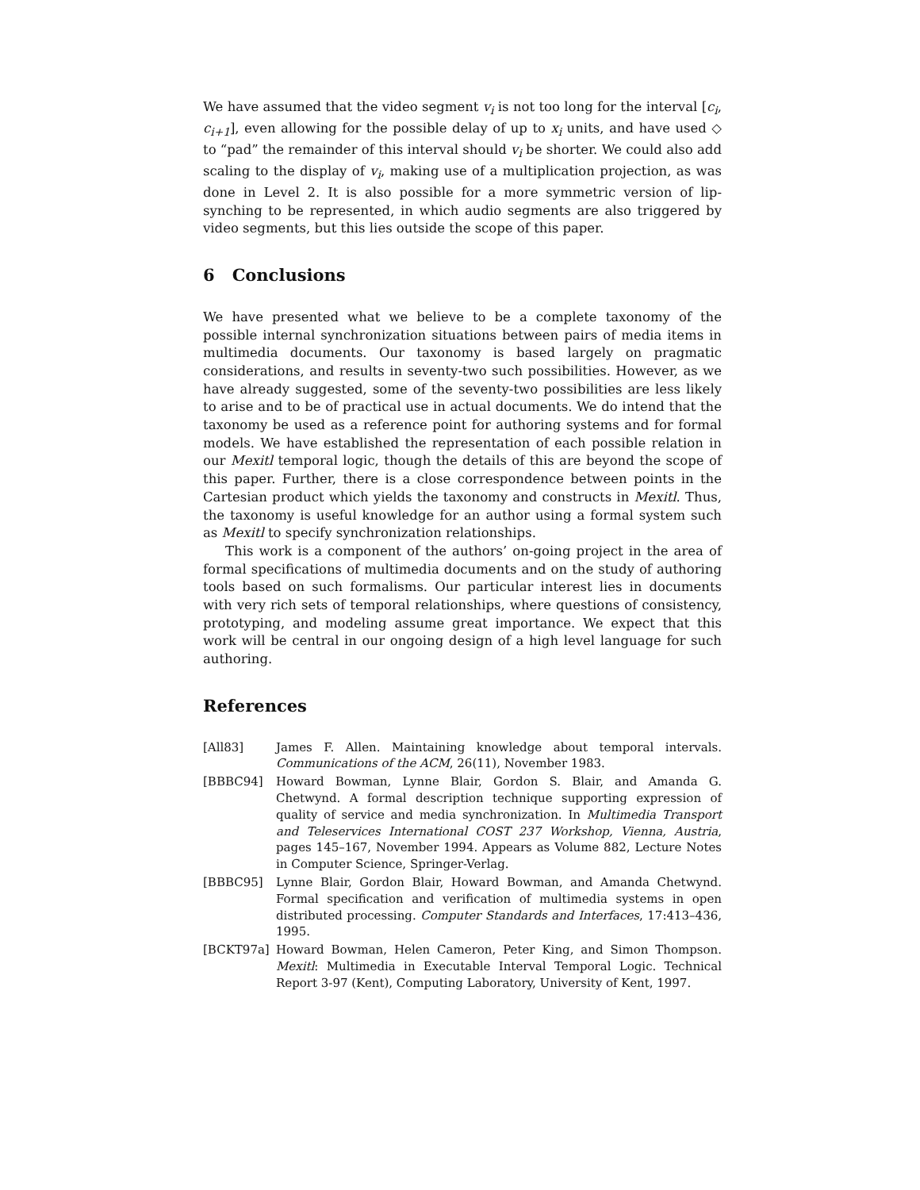We have assumed that the video segment v<sub>i</sub> is not too long for the interval [c<sub>i</sub>, c<sub>i+1</sub>], even allowing for the possible delay of up to x<sub>i</sub> units, and have used ◇ to “pad” the remainder of this interval should v<sub>i</sub> be shorter. We could also add scaling to the display of v<sub>i</sub>, making use of a multiplication projection, as was done in Level 2. It is also possible for a more symmetric version of lip-synching to be represented, in which audio segments are also triggered by video segments, but this lies outside the scope of this paper.
6 Conclusions
We have presented what we believe to be a complete taxonomy of the possible internal synchronization situations between pairs of media items in multimedia documents. Our taxonomy is based largely on pragmatic considerations, and results in seventy-two such possibilities. However, as we have already suggested, some of the seventy-two possibilities are less likely to arise and to be of practical use in actual documents. We do intend that the taxonomy be used as a reference point for authoring systems and for formal models. We have established the representation of each possible relation in our Mexitl temporal logic, though the details of this are beyond the scope of this paper. Further, there is a close correspondence between points in the Cartesian product which yields the taxonomy and constructs in Mexitl. Thus, the taxonomy is useful knowledge for an author using a formal system such as Mexitl to specify synchronization relationships.
This work is a component of the authors’ on-going project in the area of formal specifications of multimedia documents and on the study of authoring tools based on such formalisms. Our particular interest lies in documents with very rich sets of temporal relationships, where questions of consistency, prototyping, and modeling assume great importance. We expect that this work will be central in our ongoing design of a high level language for such authoring.
References
[All83] James F. Allen. Maintaining knowledge about temporal intervals. Communications of the ACM, 26(11), November 1983.
[BBBC94] Howard Bowman, Lynne Blair, Gordon S. Blair, and Amanda G. Chetwynd. A formal description technique supporting expression of quality of service and media synchronization. In Multimedia Transport and Teleservices International COST 237 Workshop, Vienna, Austria, pages 145–167, November 1994. Appears as Volume 882, Lecture Notes in Computer Science, Springer-Verlag.
[BBBC95] Lynne Blair, Gordon Blair, Howard Bowman, and Amanda Chetwynd. Formal specification and verification of multimedia systems in open distributed processing. Computer Standards and Interfaces, 17:413–436, 1995.
[BCKT97a] Howard Bowman, Helen Cameron, Peter King, and Simon Thompson. Mexitl: Multimedia in Executable Interval Temporal Logic. Technical Report 3-97 (Kent), Computing Laboratory, University of Kent, 1997.